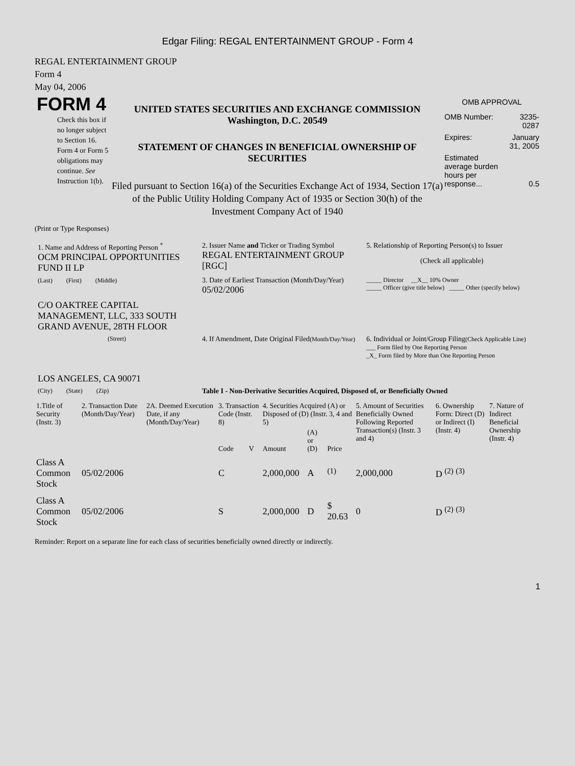Edgar Filing: REGAL ENTERTAINMENT GROUP - Form 4
REGAL ENTERTAINMENT GROUP
Form 4
May 04, 2006
FORM 4
Check this box if no longer subject to Section 16. Form 4 or Form 5 obligations may continue. See Instruction 1(b).
UNITED STATES SECURITIES AND EXCHANGE COMMISSION
Washington, D.C. 20549
STATEMENT OF CHANGES IN BENEFICIAL OWNERSHIP OF SECURITIES
Filed pursuant to Section 16(a) of the Securities Exchange Act of 1934, Section 17(a) of the Public Utility Holding Company Act of 1935 or Section 30(h) of the Investment Company Act of 1940
OMB APPROVAL
| OMB Number: | 3235-0287 |
| Expires: | January 31, 2005 |
| Estimated average burden hours per response... | 0.5 |
(Print or Type Responses)
| 1. Name and Address of Reporting Person <sup>*</sup> OCM PRINCIPAL OPPORTUNITIES FUND II LP | 2. Issuer Name and Ticker or Trading Symbol REGAL ENTERTAINMENT GROUP [RGC] | 5. Relationship of Reporting Person(s) to Issuer (Check all applicable) |
| (Last) (First) (Middle) C/O OAKTREE CAPITAL MANAGEMENT, LLC, 333 SOUTH GRAND AVENUE, 28TH FLOOR | 3. Date of Earliest Transaction (Month/Day/Year) 05/02/2006 | _____ Director __X__ 10% Owner _____ Officer (give title below) _____ Other (specify below) |
| (Street) LOS ANGELES, CA 90071 | 4. If Amendment, Date Original Filed (Month/Day/Year) | 6. Individual or Joint/Group Filing (Check Applicable Line) ___ Form filed by One Reporting Person _X_ Form filed by More than One Reporting Person |
| (City) (State) (Zip) | Table I - Non-Derivative Securities Acquired, Disposed of, or Beneficially Owned | |
| 1.Title of Security (Instr. 3) | 2. Transaction Date (Month/Day/Year) | 2A. Deemed Execution Date, if any (Month/Day/Year) | 3. Transaction Code (Instr. 8) | | 4. Securities Acquired (A) or Disposed of (D) (Instr. 3, 4 and 5) | | | 5. Amount of Securities Beneficially Owned Following Reported Transaction(s) (Instr. 3 and 4) | 6. Ownership Form: Direct (D) or Indirect (I) (Instr. 4) | 7. Nature of Indirect Beneficial Ownership (Instr. 4) |
| --- | --- | --- | --- | --- | --- | --- | --- | --- | --- | --- |
| | | | Code | V | Amount | (A) or (D) | Price | | | |
| Class A Common Stock | 05/02/2006 | | C | | 2,000,000 | A | <sup>(1)</sup> | 2,000,000 | D <sup>(2)</sup> <sup>(3)</sup> | |
| Class A Common Stock | 05/02/2006 | | S | | 2,000,000 | D | $ 20.63 | 0 | D <sup>(2)</sup> <sup>(3)</sup> | |
Reminder: Report on a separate line for each class of securities beneficially owned directly or indirectly.
1